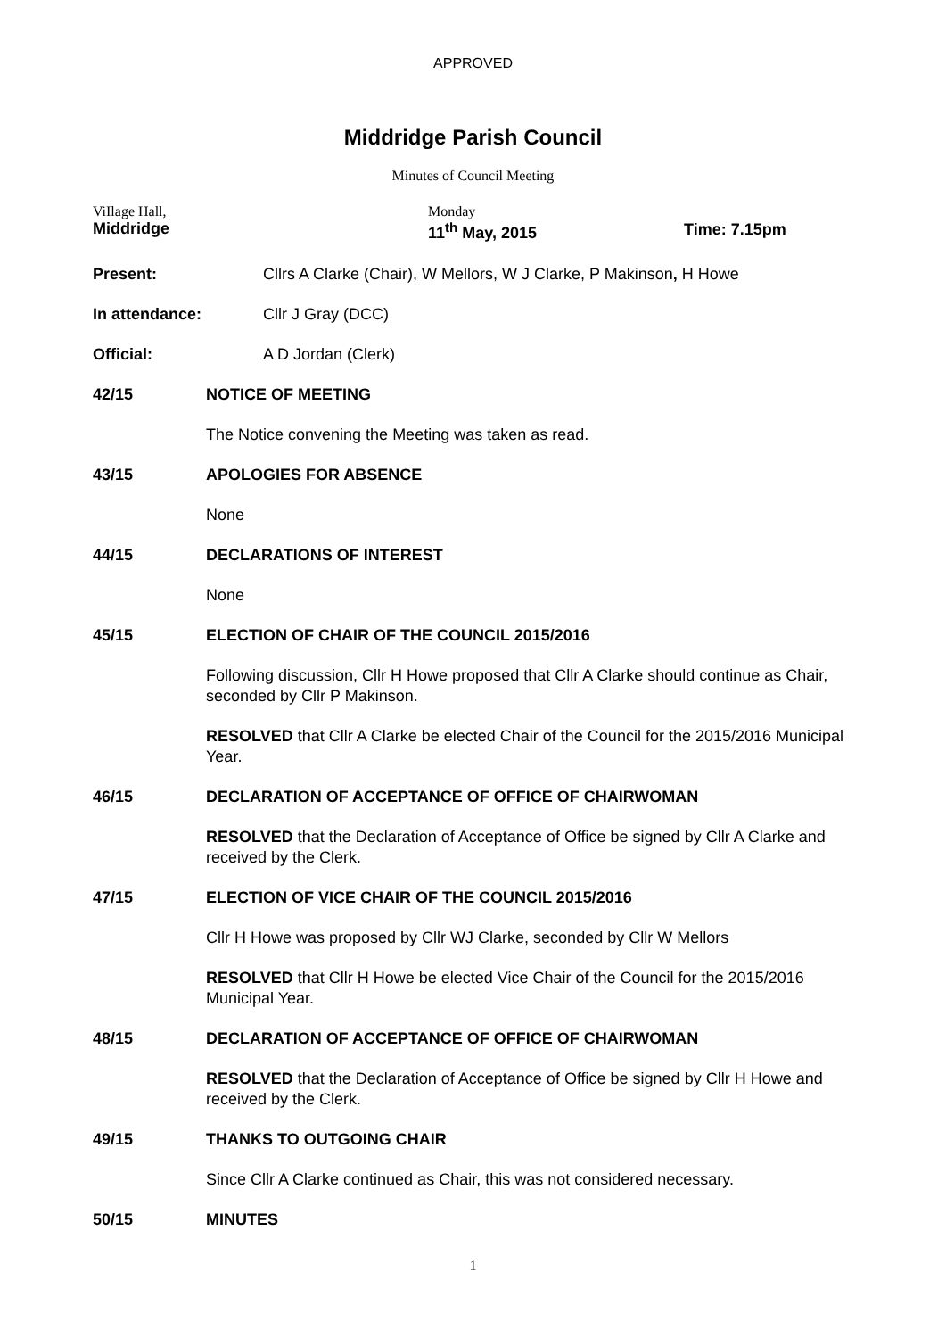APPROVED
Middridge Parish Council
Minutes of Council Meeting
ViIlage Hall,
Middridge
Monday
11<sup>th</sup> May, 2015
Time: 7.15pm
Present: Cllrs A Clarke (Chair), W Mellors, W J Clarke, P Makinson, H Howe
In attendance: Cllr J Gray (DCC)
Official: A D Jordan (Clerk)
42/15 NOTICE OF MEETING
The Notice convening the Meeting was taken as read.
43/15 APOLOGIES FOR ABSENCE
None
44/15 DECLARATIONS OF INTEREST
None
45/15 ELECTION OF CHAIR OF THE COUNCIL 2015/2016
Following discussion, Cllr H Howe proposed that Cllr A Clarke should continue as Chair, seconded by Cllr P Makinson.
RESOLVED that Cllr A Clarke be elected Chair of the Council for the 2015/2016 Municipal Year.
46/15 DECLARATION OF ACCEPTANCE OF OFFICE OF CHAIRWOMAN
RESOLVED that the Declaration of Acceptance of Office be signed by Cllr A Clarke and received by the Clerk.
47/15 ELECTION OF VICE CHAIR OF THE COUNCIL 2015/2016
Cllr H Howe was proposed by Cllr WJ Clarke, seconded by Cllr W Mellors
RESOLVED that Cllr H Howe be elected Vice Chair of the Council for the 2015/2016 Municipal Year.
48/15 DECLARATION OF ACCEPTANCE OF OFFICE OF CHAIRWOMAN
RESOLVED that the Declaration of Acceptance of Office be signed by Cllr H Howe and received by the Clerk.
49/15 THANKS TO OUTGOING CHAIR
Since Cllr A Clarke continued as Chair, this was not considered necessary.
50/15 MINUTES
1